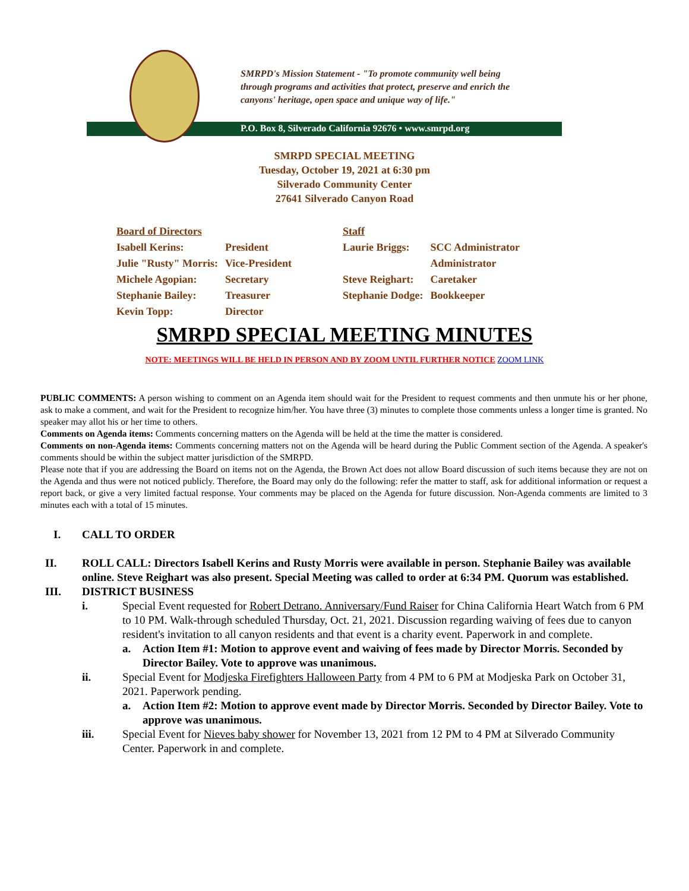SMRPD's Mission Statement - "To promote community well being
through programs and activities that protect, preserve and enrich the
canyons' heritage, open space and unique way of life."
P.O. Box 8, Silverado California 92676 • www.smrpd.org
SMRPD SPECIAL MEETING
Tuesday, October 19, 2021 at 6:30 pm
Silverado Community Center
27641 Silverado Canyon Road
| Board of Directors | | Staff | |
| --- | --- | --- | --- |
| Isabell Kerins: | President | Laurie Briggs: | SCC Administrator |
| Julie "Rusty" Morris: | Vice-President | | Administrator |
| Michele Agopian: | Secretary | Steve Reighart: | Caretaker |
| Stephanie Bailey: | Treasurer | Stephanie Dodge: | Bookkeeper |
| Kevin Topp: | Director | | |
SMRPD SPECIAL MEETING MINUTES
NOTE: MEETINGS WILL BE HELD IN PERSON AND BY ZOOM UNTIL FURTHER NOTICE ZOOM LINK
PUBLIC COMMENTS: A person wishing to comment on an Agenda item should wait for the President to request comments and then unmute his or her phone, ask to make a comment, and wait for the President to recognize him/her. You have three (3) minutes to complete those comments unless a longer time is granted. No speaker may allot his or her time to others.
Comments on Agenda items: Comments concerning matters on the Agenda will be held at the time the matter is considered.
Comments on non-Agenda items: Comments concerning matters not on the Agenda will be heard during the Public Comment section of the Agenda. A speaker's comments should be within the subject matter jurisdiction of the SMRPD.
Please note that if you are addressing the Board on items not on the Agenda, the Brown Act does not allow Board discussion of such items because they are not on the Agenda and thus were not noticed publicly. Therefore, the Board may only do the following: refer the matter to staff, ask for additional information or request a report back, or give a very limited factual response. Your comments may be placed on the Agenda for future discussion. Non-Agenda comments are limited to 3 minutes each with a total of 15 minutes.
I. CALL TO ORDER
II. ROLL CALL: Directors Isabell Kerins and Rusty Morris were available in person. Stephanie Bailey was available online. Steve Reighart was also present. Special Meeting was called to order at 6:34 PM. Quorum was established.
III. DISTRICT BUSINESS
i. Special Event requested for Robert Detrano. Anniversary/Fund Raiser for China California Heart Watch from 6 PM to 10 PM. Walk-through scheduled Thursday, Oct. 21, 2021. Discussion regarding waiving of fees due to canyon resident's invitation to all canyon residents and that event is a charity event. Paperwork in and complete.
a. Action Item #1: Motion to approve event and waiving of fees made by Director Morris. Seconded by Director Bailey. Vote to approve was unanimous.
ii. Special Event for Modjeska Firefighters Halloween Party from 4 PM to 6 PM at Modjeska Park on October 31, 2021. Paperwork pending.
a. Action Item #2: Motion to approve event made by Director Morris. Seconded by Director Bailey. Vote to approve was unanimous.
iii. Special Event for Nieves baby shower for November 13, 2021 from 12 PM to 4 PM at Silverado Community Center. Paperwork in and complete.